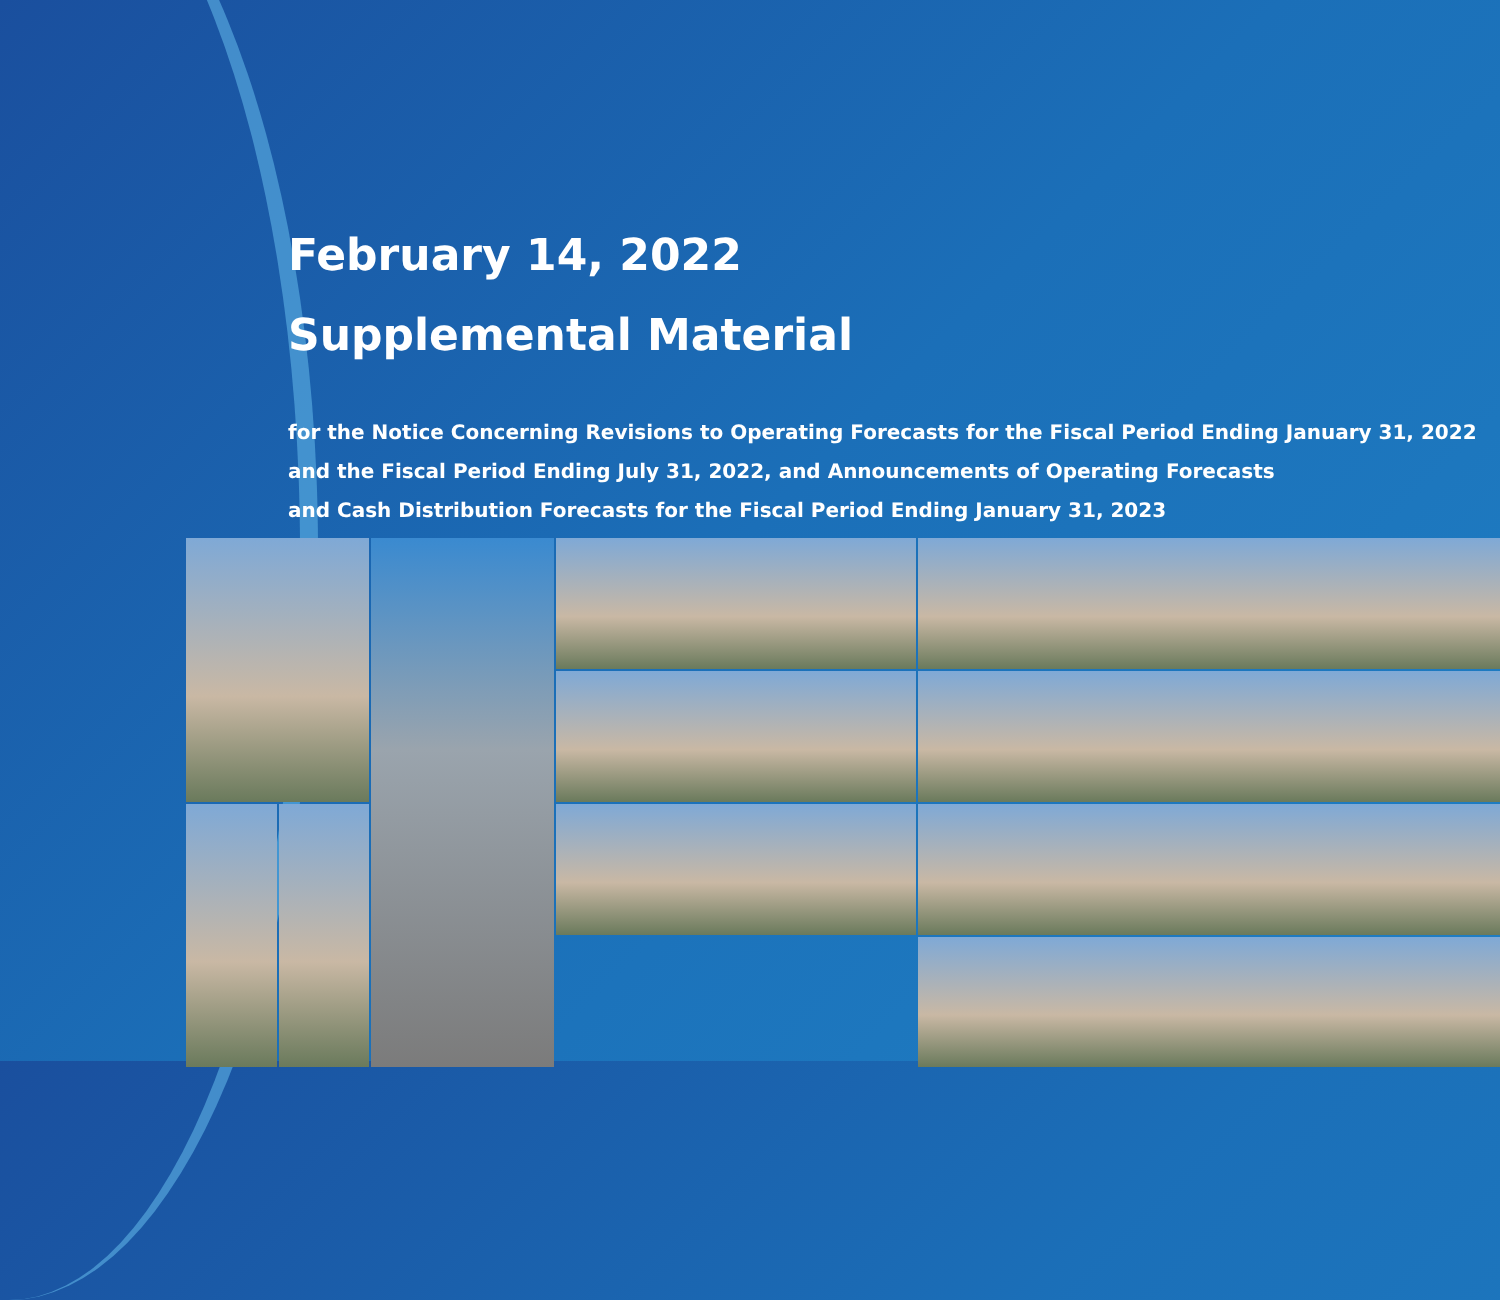February 14, 2022
Supplemental Material
for the Notice Concerning Revisions to Operating Forecasts for the Fiscal Period Ending January 31, 2022
and the Fiscal Period Ending July 31, 2022, and Announcements of Operating Forecasts
and Cash Distribution Forecasts for the Fiscal Period Ending January 31, 2023